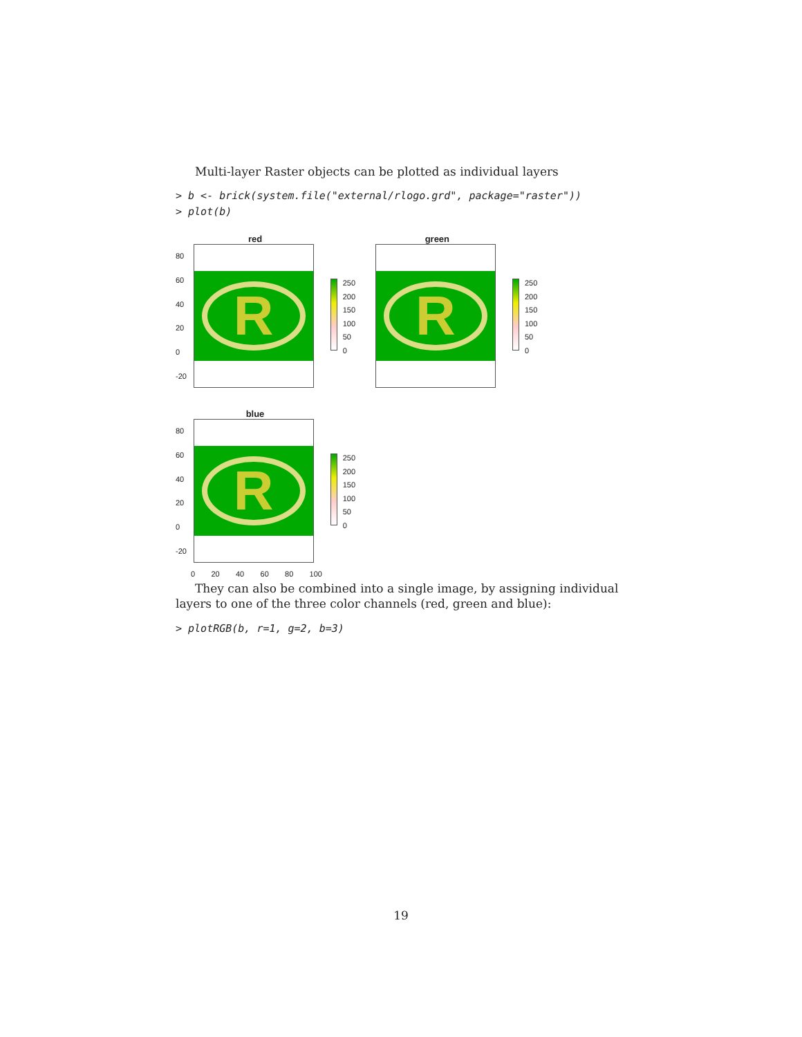Multi-layer Raster objects can be plotted as individual layers
> b <- brick(system.file("external/rlogo.grd", package="raster"))
> plot(b)
red
80
60
40
20
0
-20
R
250
200
150
100
50
0
green
R
250
200
150
100
50
0
blue
80
60
40
20
0
-20
R
250
200
150
100
50
0
0 20 40 60 80 100
They can also be combined into a single image, by assigning individual layers to one of the three color channels (red, green and blue):
> plotRGB(b, r=1, g=2, b=3)
19